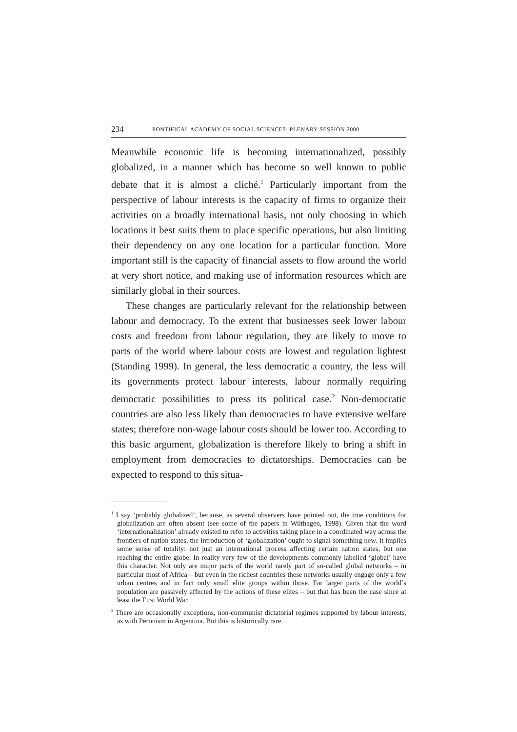234 PONTIFICAL ACADEMY OF SOCIAL SCIENCES: PLENARY SESSION 2000
Meanwhile economic life is becoming internationalized, possibly globalized, in a manner which has become so well known to public debate that it is almost a cliché.<sup>1</sup> Particularly important from the perspective of labour interests is the capacity of firms to organize their activities on a broadly international basis, not only choosing in which locations it best suits them to place specific operations, but also limiting their dependency on any one location for a particular function. More important still is the capacity of financial assets to flow around the world at very short notice, and making use of information resources which are similarly global in their sources.
These changes are particularly relevant for the relationship between labour and democracy. To the extent that businesses seek lower labour costs and freedom from labour regulation, they are likely to move to parts of the world where labour costs are lowest and regulation lightest (Standing 1999). In general, the less democratic a country, the less will its governments protect labour interests, labour normally requiring democratic possibilities to press its political case.<sup>2</sup> Non-democratic countries are also less likely than democracies to have extensive welfare states; therefore non-wage labour costs should be lower too. According to this basic argument, globalization is therefore likely to bring a shift in employment from democracies to dictatorships. Democracies can be expected to respond to this situa-
<sup>1</sup> I say ‘probably globalized’, because, as several observers have pointed out, the true conditions for globalization are often absent (see some of the papers in Wilthagen, 1998). Given that the word ‘internationalization’ already existed to refer to activities taking place in a coordinated way across the frontiers of nation states, the introduction of ‘globalization’ ought to signal something new. It implies some sense of totality: not just an international process affecting certain nation states, but one reaching the entire globe. In reality very few of the developments commonly labelled ‘global’ have this character. Not only are major parts of the world rarely part of so-called global networks – in particular most of Africa – but even in the richest countries these networks usually engage only a few urban centres and in fact only small elite groups within those. Far larger parts of the world’s population are passively affected by the actions of these elites – but that has been the case since at least the First World War.
<sup>2</sup> There are occasionally exceptions, non-communist dictatorial regimes supported by labour interests, as with Peronism in Argentina. But this is historically rare.